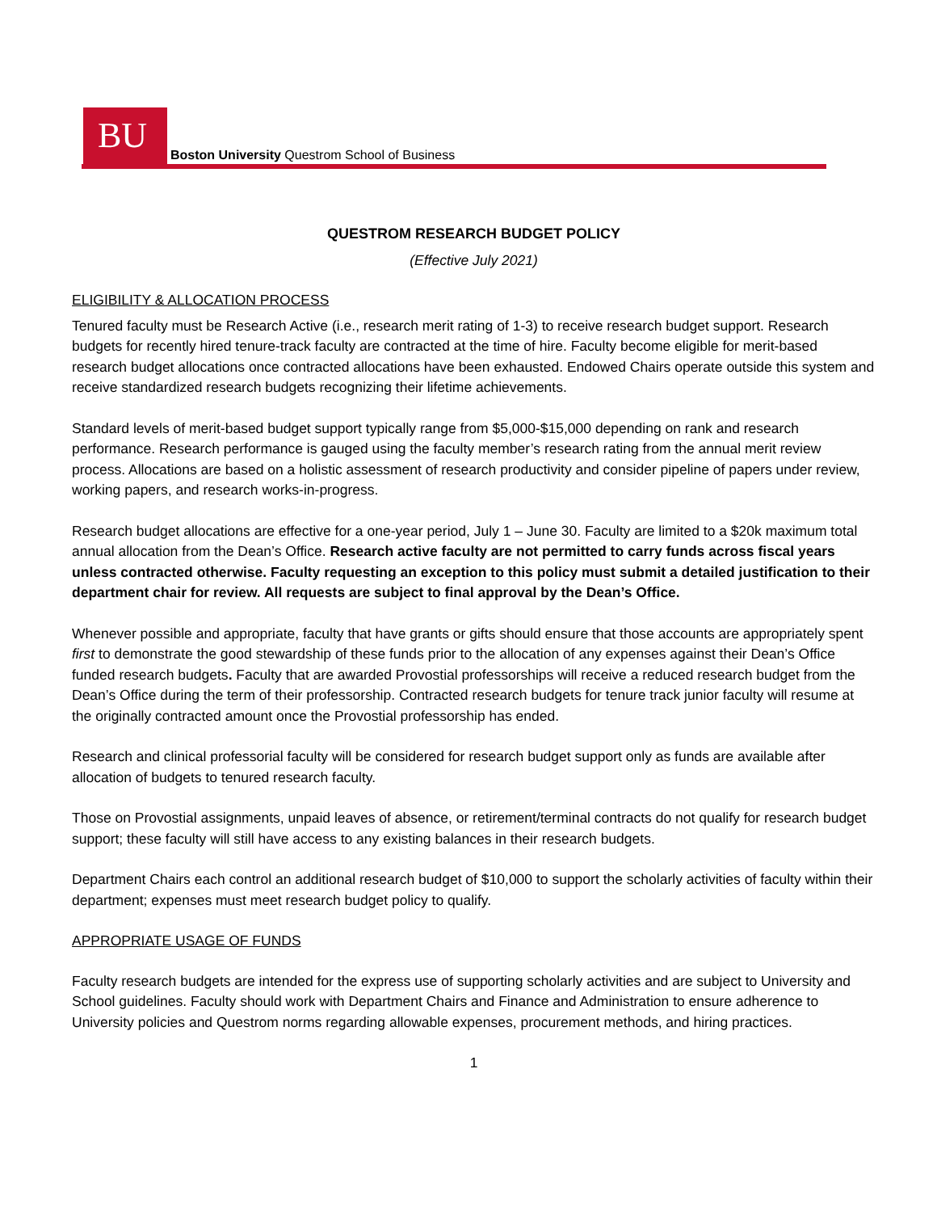BU
Boston University Questrom School of Business
QUESTROM RESEARCH BUDGET POLICY
(Effective July 2021)
ELIGIBILITY & ALLOCATION PROCESS
Tenured faculty must be Research Active (i.e., research merit rating of 1-3) to receive research budget support. Research budgets for recently hired tenure-track faculty are contracted at the time of hire. Faculty become eligible for merit-based research budget allocations once contracted allocations have been exhausted. Endowed Chairs operate outside this system and receive standardized research budgets recognizing their lifetime achievements.
Standard levels of merit-based budget support typically range from $5,000-$15,000 depending on rank and research performance. Research performance is gauged using the faculty member’s research rating from the annual merit review process. Allocations are based on a holistic assessment of research productivity and consider pipeline of papers under review, working papers, and research works-in-progress.
Research budget allocations are effective for a one-year period, July 1 – June 30. Faculty are limited to a $20k maximum total annual allocation from the Dean’s Office. Research active faculty are not permitted to carry funds across fiscal years unless contracted otherwise. Faculty requesting an exception to this policy must submit a detailed justification to their department chair for review. All requests are subject to final approval by the Dean’s Office.
Whenever possible and appropriate, faculty that have grants or gifts should ensure that those accounts are appropriately spent first to demonstrate the good stewardship of these funds prior to the allocation of any expenses against their Dean’s Office funded research budgets. Faculty that are awarded Provostial professorships will receive a reduced research budget from the Dean’s Office during the term of their professorship. Contracted research budgets for tenure track junior faculty will resume at the originally contracted amount once the Provostial professorship has ended.
Research and clinical professorial faculty will be considered for research budget support only as funds are available after allocation of budgets to tenured research faculty.
Those on Provostial assignments, unpaid leaves of absence, or retirement/terminal contracts do not qualify for research budget support; these faculty will still have access to any existing balances in their research budgets.
Department Chairs each control an additional research budget of $10,000 to support the scholarly activities of faculty within their department; expenses must meet research budget policy to qualify.
APPROPRIATE USAGE OF FUNDS
Faculty research budgets are intended for the express use of supporting scholarly activities and are subject to University and School guidelines. Faculty should work with Department Chairs and Finance and Administration to ensure adherence to University policies and Questrom norms regarding allowable expenses, procurement methods, and hiring practices.
1